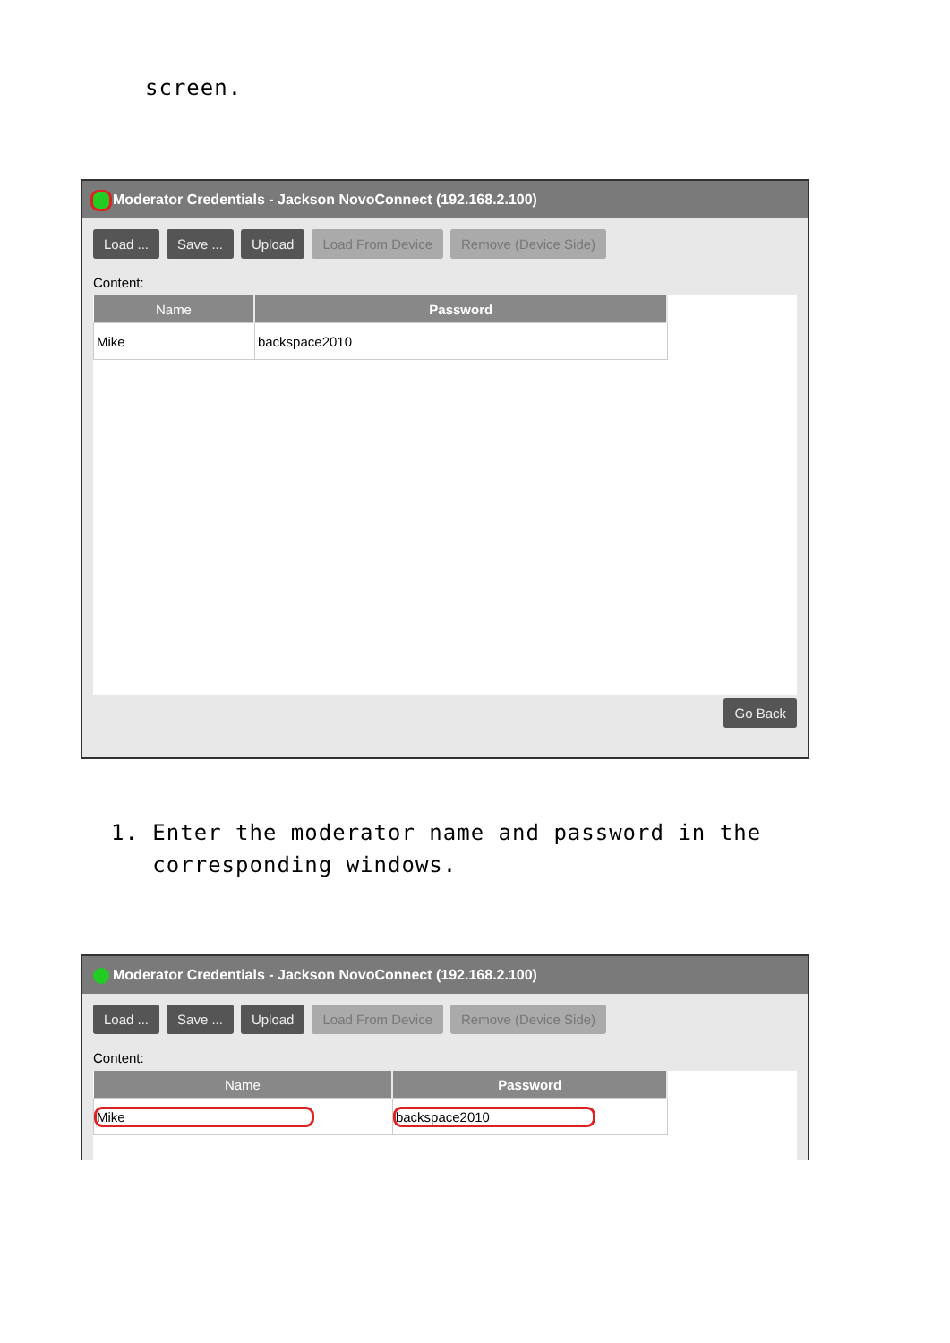screen.
Moderator Credentials - Jackson NovoConnect (192.168.2.100)
Load ... Save ... Upload Load From Device Remove (Device Side)
Content:
| Name | Password |
| --- | --- |
| Mike | backspace2010 |
Go Back
1. Enter the moderator name and password in the
corresponding windows.
Moderator Credentials - Jackson NovoConnect (192.168.2.100)
Load ... Save ... Upload Load From Device Remove (Device Side)
Content:
| Name | Password |
| --- | --- |
| Mike | backspace2010 |